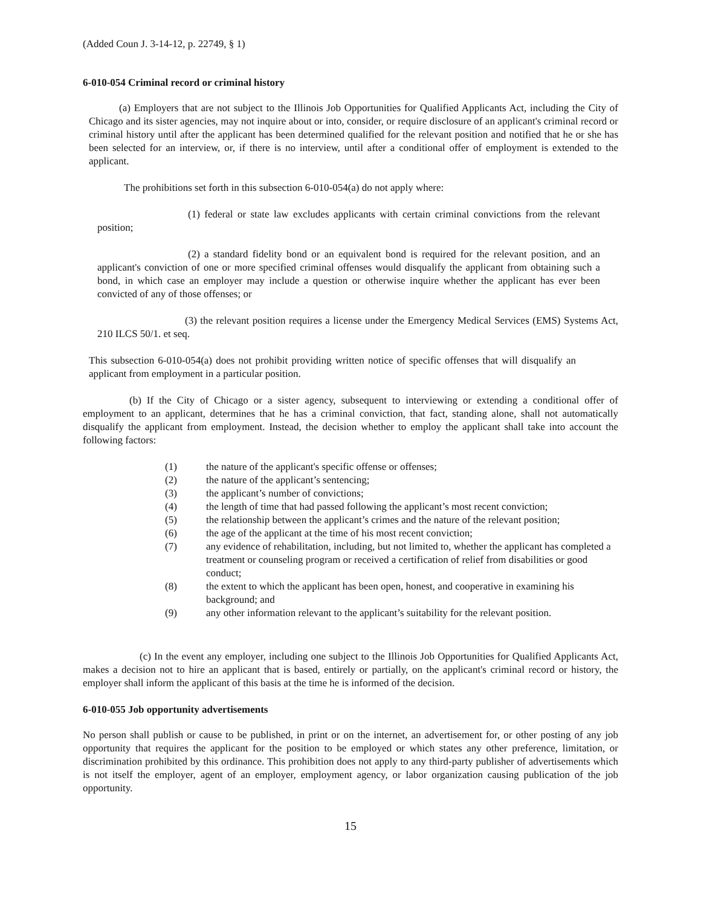(Added Coun J. 3-14-12, p. 22749, § 1)
6-010-054 Criminal record or criminal history
(a) Employers that are not subject to the Illinois Job Opportunities for Qualified Applicants Act, including the City of Chicago and its sister agencies, may not inquire about or into, consider, or require disclosure of an applicant's criminal record or criminal history until after the applicant has been determined qualified for the relevant position and notified that he or she has been selected for an interview, or, if there is no interview, until after a conditional offer of employment is extended to the applicant.
The prohibitions set forth in this subsection 6-010-054(a) do not apply where:
(1) federal or state law excludes applicants with certain criminal convictions from the relevant position;
(2) a standard fidelity bond or an equivalent bond is required for the relevant position, and an applicant's conviction of one or more specified criminal offenses would disqualify the applicant from obtaining such a bond, in which case an employer may include a question or otherwise inquire whether the applicant has ever been convicted of any of those offenses; or
(3) the relevant position requires a license under the Emergency Medical Services (EMS) Systems Act, 210 ILCS 50/1. et seq.
This subsection 6-010-054(a) does not prohibit providing written notice of specific offenses that will disqualify an applicant from employment in a particular position.
(b) If the City of Chicago or a sister agency, subsequent to interviewing or extending a conditional offer of employment to an applicant, determines that he has a criminal conviction, that fact, standing alone, shall not automatically disqualify the applicant from employment. Instead, the decision whether to employ the applicant shall take into account the following factors:
(1) the nature of the applicant's specific offense or offenses;
(2) the nature of the applicant’s sentencing;
(3) the applicant’s number of convictions;
(4) the length of time that had passed following the applicant’s most recent conviction;
(5) the relationship between the applicant’s crimes and the nature of the relevant position;
(6) the age of the applicant at the time of his most recent conviction;
(7) any evidence of rehabilitation, including, but not limited to, whether the applicant has completed a treatment or counseling program or received a certification of relief from disabilities or good conduct;
(8) the extent to which the applicant has been open, honest, and cooperative in examining his background; and
(9) any other information relevant to the applicant’s suitability for the relevant position.
(c) In the event any employer, including one subject to the Illinois Job Opportunities for Qualified Applicants Act, makes a decision not to hire an applicant that is based, entirely or partially, on the applicant's criminal record or history, the employer shall inform the applicant of this basis at the time he is informed of the decision.
6-010-055 Job opportunity advertisements
No person shall publish or cause to be published, in print or on the internet, an advertisement for, or other posting of any job opportunity that requires the applicant for the position to be employed or which states any other preference, limitation, or discrimination prohibited by this ordinance. This prohibition does not apply to any third-party publisher of advertisements which is not itself the employer, agent of an employer, employment agency, or labor organization causing publication of the job opportunity.
15